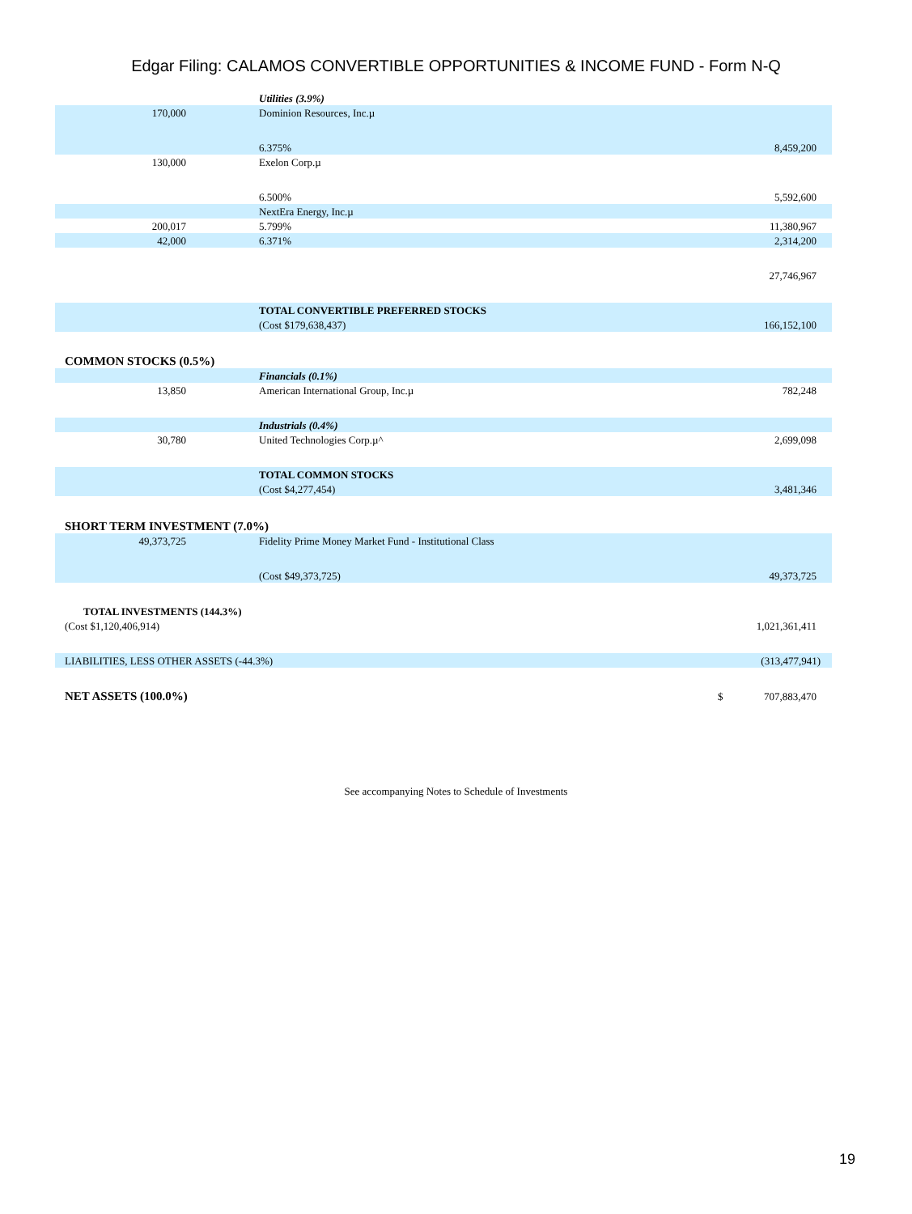Edgar Filing: CALAMOS CONVERTIBLE OPPORTUNITIES & INCOME FUND - Form N-Q
| | Utilities (3.9%) | | |
| 170,000 | Dominion Resources, Inc.µ | | |
| | 6.375% | | 8,459,200 |
| 130,000 | Exelon Corp.µ | | |
| | 6.500% | | 5,592,600 |
| | NextEra Energy, Inc.µ | | |
| 200,017 | 5.799% | | 11,380,967 |
| 42,000 | 6.371% | | 2,314,200 |
| | | | 27,746,967 |
| | TOTAL CONVERTIBLE PREFERRED STOCKS | | |
| | (Cost $179,638,437) | | 166,152,100 |
| COMMON STOCKS (0.5%) | | | |
| | Financials (0.1%) | | |
| 13,850 | American International Group, Inc.µ | | 782,248 |
| | Industrials (0.4%) | | |
| 30,780 | United Technologies Corp.µ^ | | 2,699,098 |
| | TOTAL COMMON STOCKS | | |
| | (Cost $4,277,454) | | 3,481,346 |
| SHORT TERM INVESTMENT (7.0%) | | | |
| 49,373,725 | Fidelity Prime Money Market Fund - Institutional Class | | |
| | (Cost $49,373,725) | | 49,373,725 |
| TOTAL INVESTMENTS (144.3%) | | | |
| (Cost $1,120,406,914) | | | 1,021,361,411 |
| LIABILITIES, LESS OTHER ASSETS (-44.3%) | | | (313,477,941) |
| NET ASSETS (100.0%) | | $ | 707,883,470 |
See accompanying Notes to Schedule of Investments
19